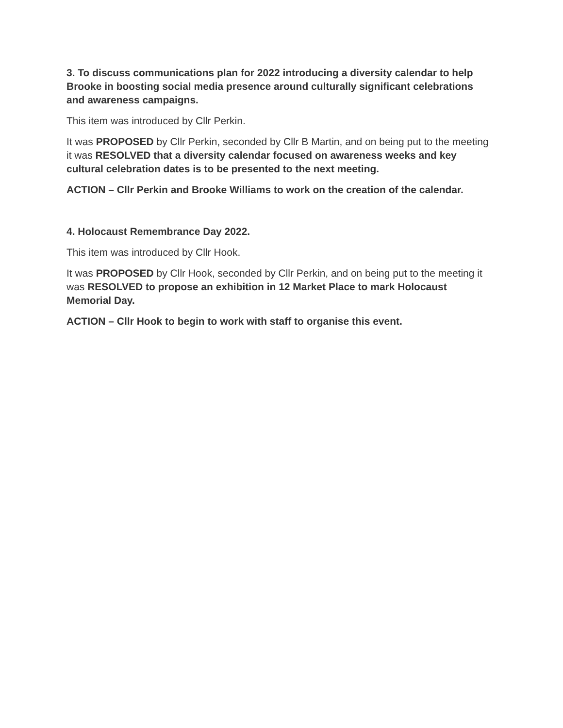3. To discuss communications plan for 2022 introducing a diversity calendar to help Brooke in boosting social media presence around culturally significant celebrations and awareness campaigns.
This item was introduced by Cllr Perkin.
It was PROPOSED by Cllr Perkin, seconded by Cllr B Martin, and on being put to the meeting it was RESOLVED that a diversity calendar focused on awareness weeks and key cultural celebration dates is to be presented to the next meeting.
ACTION – Cllr Perkin and Brooke Williams to work on the creation of the calendar.
4. Holocaust Remembrance Day 2022.
This item was introduced by Cllr Hook.
It was PROPOSED by Cllr Hook, seconded by Cllr Perkin, and on being put to the meeting it was RESOLVED to propose an exhibition in 12 Market Place to mark Holocaust Memorial Day.
ACTION – Cllr Hook to begin to work with staff to organise this event.